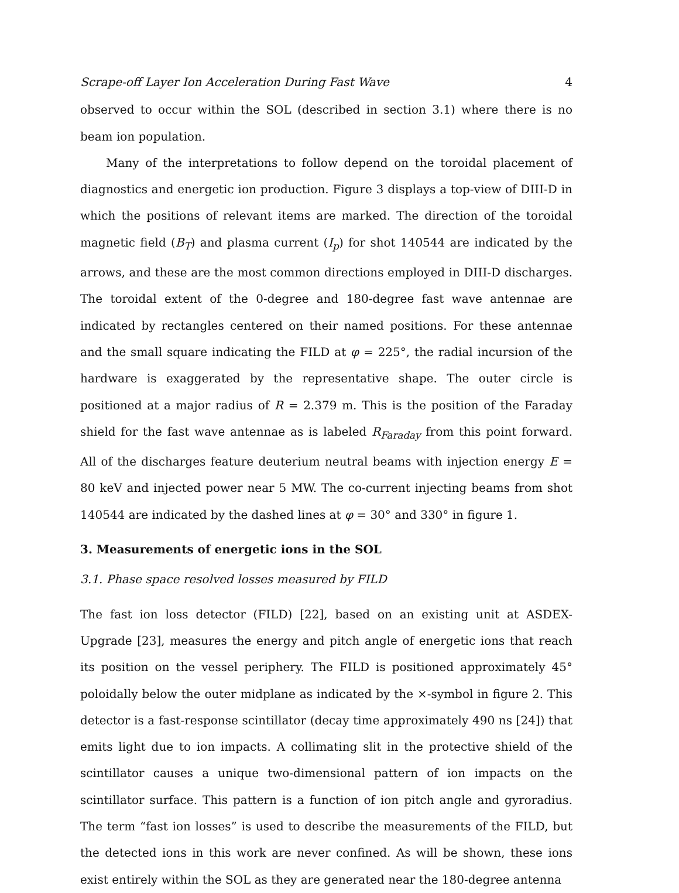Scrape-off Layer Ion Acceleration During Fast Wave 4
observed to occur within the SOL (described in section 3.1) where there is no beam ion population.
Many of the interpretations to follow depend on the toroidal placement of diagnostics and energetic ion production. Figure 3 displays a top-view of DIII-D in which the positions of relevant items are marked. The direction of the toroidal magnetic field (B<sub>T</sub>) and plasma current (I<sub>p</sub>) for shot 140544 are indicated by the arrows, and these are the most common directions employed in DIII-D discharges. The toroidal extent of the 0-degree and 180-degree fast wave antennae are indicated by rectangles centered on their named positions. For these antennae and the small square indicating the FILD at φ = 225°, the radial incursion of the hardware is exaggerated by the representative shape. The outer circle is positioned at a major radius of R = 2.379 m. This is the position of the Faraday shield for the fast wave antennae as is labeled R<sub>Faraday</sub> from this point forward. All of the discharges feature deuterium neutral beams with injection energy E = 80 keV and injected power near 5 MW. The co-current injecting beams from shot 140544 are indicated by the dashed lines at φ = 30° and 330° in figure 1.
3. Measurements of energetic ions in the SOL
3.1. Phase space resolved losses measured by FILD
The fast ion loss detector (FILD) [22], based on an existing unit at ASDEX-Upgrade [23], measures the energy and pitch angle of energetic ions that reach its position on the vessel periphery. The FILD is positioned approximately 45° poloidally below the outer midplane as indicated by the ×-symbol in figure 2. This detector is a fast-response scintillator (decay time approximately 490 ns [24]) that emits light due to ion impacts. A collimating slit in the protective shield of the scintillator causes a unique two-dimensional pattern of ion impacts on the scintillator surface. This pattern is a function of ion pitch angle and gyroradius. The term “fast ion losses” is used to describe the measurements of the FILD, but the detected ions in this work are never confined. As will be shown, these ions exist entirely within the SOL as they are generated near the 180-degree antenna